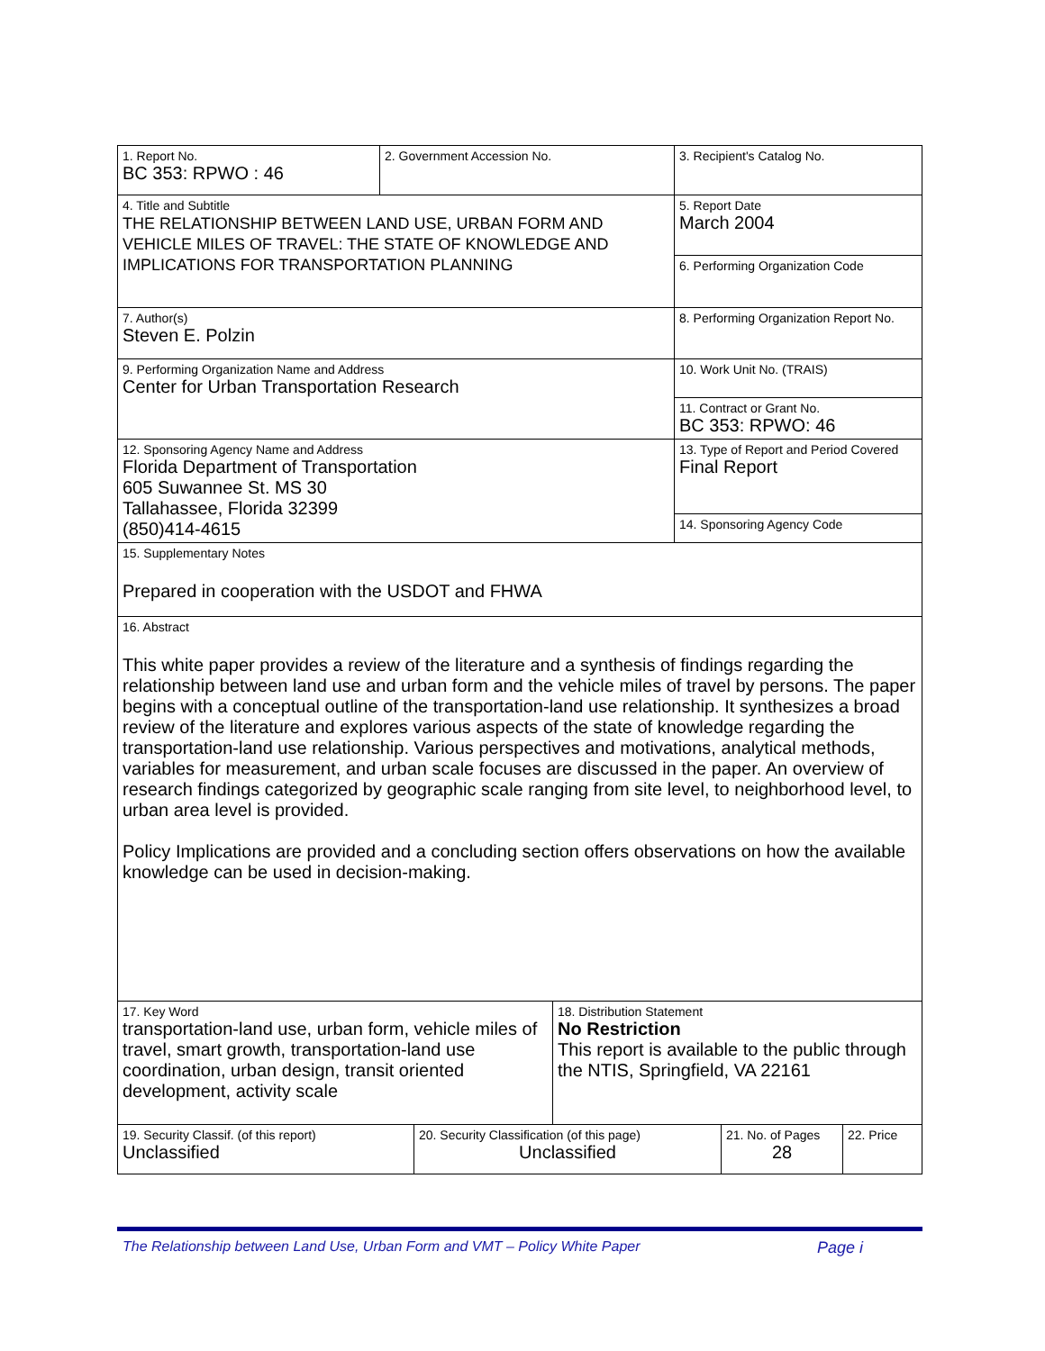| 1. Report No. BC 353: RPWO : 46 | 2. Government Accession No. | 3. Recipient's Catalog No. |
| 4. Title and Subtitle THE RELATIONSHIP BETWEEN LAND USE, URBAN FORM AND VEHICLE MILES OF TRAVEL: THE STATE OF KNOWLEDGE AND IMPLICATIONS FOR TRANSPORTATION PLANNING | | 5. Report Date March 2004 |
| | | 6. Performing Organization Code |
| 7. Author(s) Steven E. Polzin | | 8. Performing Organization Report No. |
| 9. Performing Organization Name and Address Center for Urban Transportation Research | | 10. Work Unit No. (TRAIS) |
| | | 11. Contract or Grant No. BC 353: RPWO: 46 |
| 12. Sponsoring Agency Name and Address Florida Department of Transportation 605 Suwannee St. MS 30 Tallahassee, Florida 32399 (850)414-4615 | | 13. Type of Report and Period Covered Final Report |
| | | 14. Sponsoring Agency Code |
| 15. Supplementary Notes Prepared in cooperation with the USDOT and FHWA | | |
| 16. Abstract This white paper provides a review of the literature and a synthesis of findings regarding the relationship between land use and urban form and the vehicle miles of travel by persons. The paper begins with a conceptual outline of the transportation-land use relationship. It synthesizes a broad review of the literature and explores various aspects of the state of knowledge regarding the transportation-land use relationship. Various perspectives and motivations, analytical methods, variables for measurement, and urban scale focuses are discussed in the paper. An overview of research findings categorized by geographic scale ranging from site level, to neighborhood level, to urban area level is provided. Policy Implications are provided and a concluding section offers observations on how the available knowledge can be used in decision-making. | | |
| 17. Key Word transportation-land use, urban form, vehicle miles of travel, smart growth, transportation-land use coordination, urban design, transit oriented development, activity scale | 18. Distribution Statement No Restriction This report is available to the public through the NTIS, Springfield, VA 22161 |
| 19. Security Classif. (of this report) Unclassified | 20. Security Classification (of this page) Unclassified | 21. No. of Pages 28 | 22. Price |
The Relationship between Land Use, Urban Form and VMT – Policy White Paper Page i